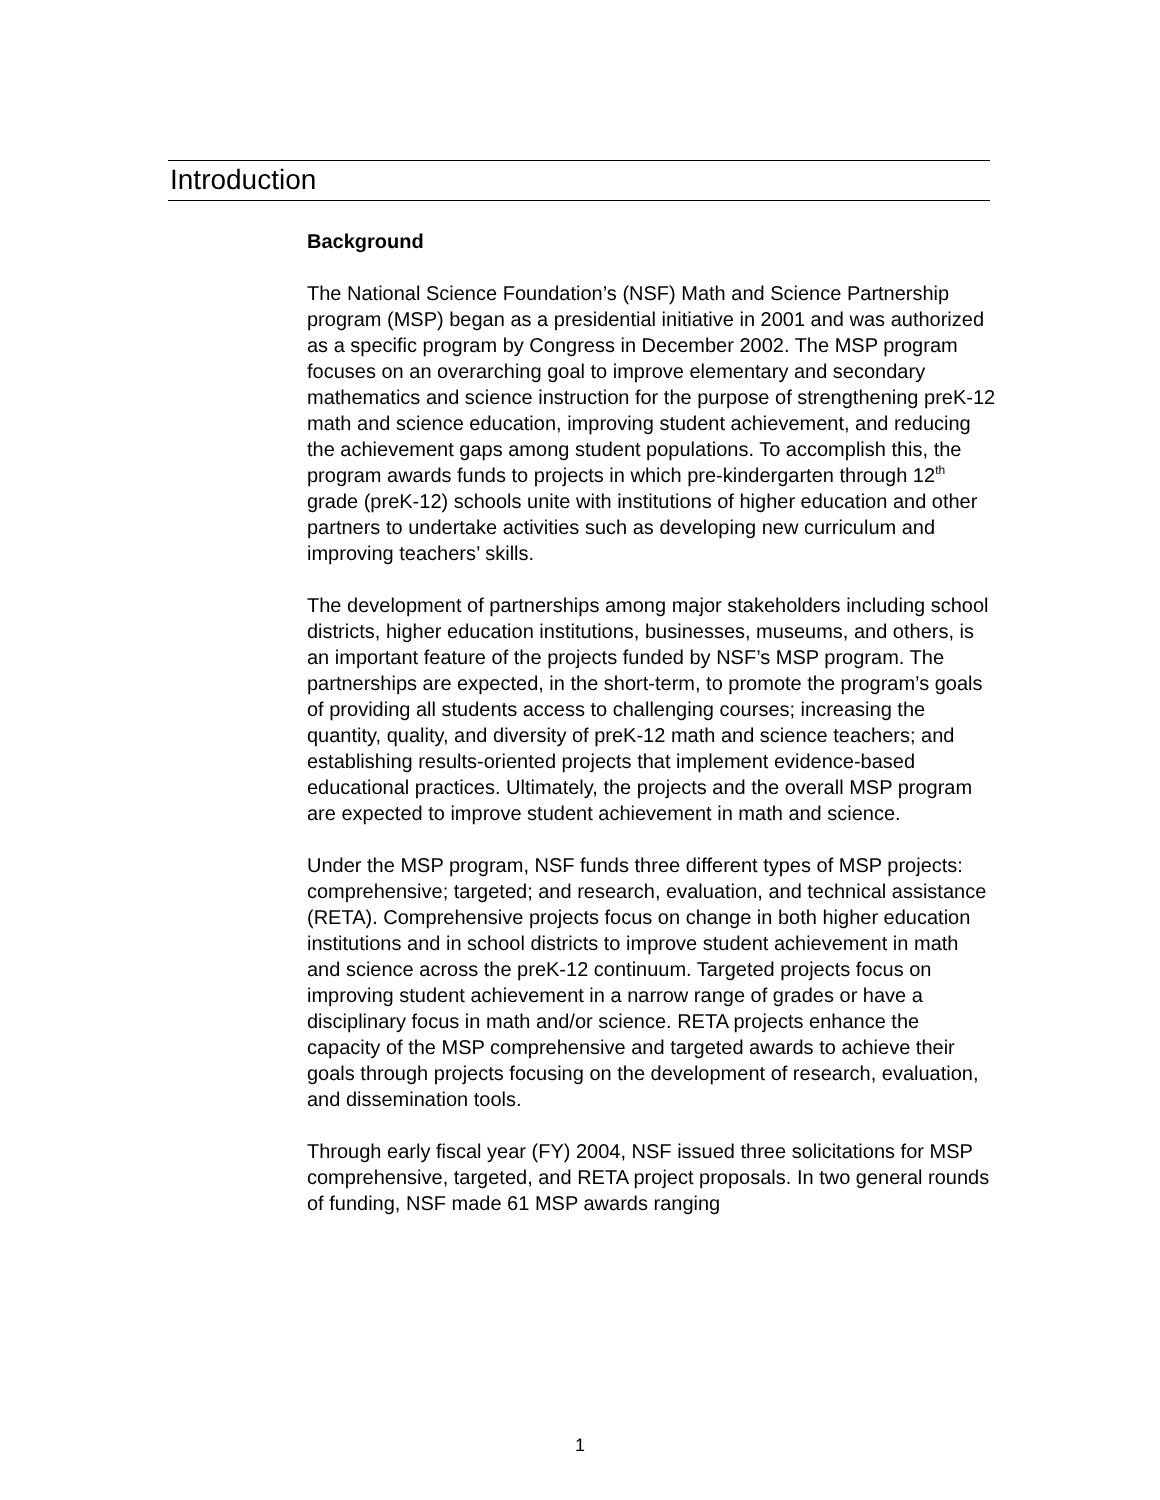Introduction
Background
The National Science Foundation’s (NSF) Math and Science Partnership program (MSP) began as a presidential initiative in 2001 and was authorized as a specific program by Congress in December 2002. The MSP program focuses on an overarching goal to improve elementary and secondary mathematics and science instruction for the purpose of strengthening preK-12 math and science education, improving student achievement, and reducing the achievement gaps among student populations. To accomplish this, the program awards funds to projects in which pre-kindergarten through 12<sup>th</sup> grade (preK-12) schools unite with institutions of higher education and other partners to undertake activities such as developing new curriculum and improving teachers’ skills.
The development of partnerships among major stakeholders including school districts, higher education institutions, businesses, museums, and others, is an important feature of the projects funded by NSF’s MSP program. The partnerships are expected, in the short-term, to promote the program’s goals of providing all students access to challenging courses; increasing the quantity, quality, and diversity of preK-12 math and science teachers; and establishing results-oriented projects that implement evidence-based educational practices. Ultimately, the projects and the overall MSP program are expected to improve student achievement in math and science.
Under the MSP program, NSF funds three different types of MSP projects: comprehensive; targeted; and research, evaluation, and technical assistance (RETA). Comprehensive projects focus on change in both higher education institutions and in school districts to improve student achievement in math and science across the preK-12 continuum. Targeted projects focus on improving student achievement in a narrow range of grades or have a disciplinary focus in math and/or science. RETA projects enhance the capacity of the MSP comprehensive and targeted awards to achieve their goals through projects focusing on the development of research, evaluation, and dissemination tools.
Through early fiscal year (FY) 2004, NSF issued three solicitations for MSP comprehensive, targeted, and RETA project proposals. In two general rounds of funding, NSF made 61 MSP awards ranging
1